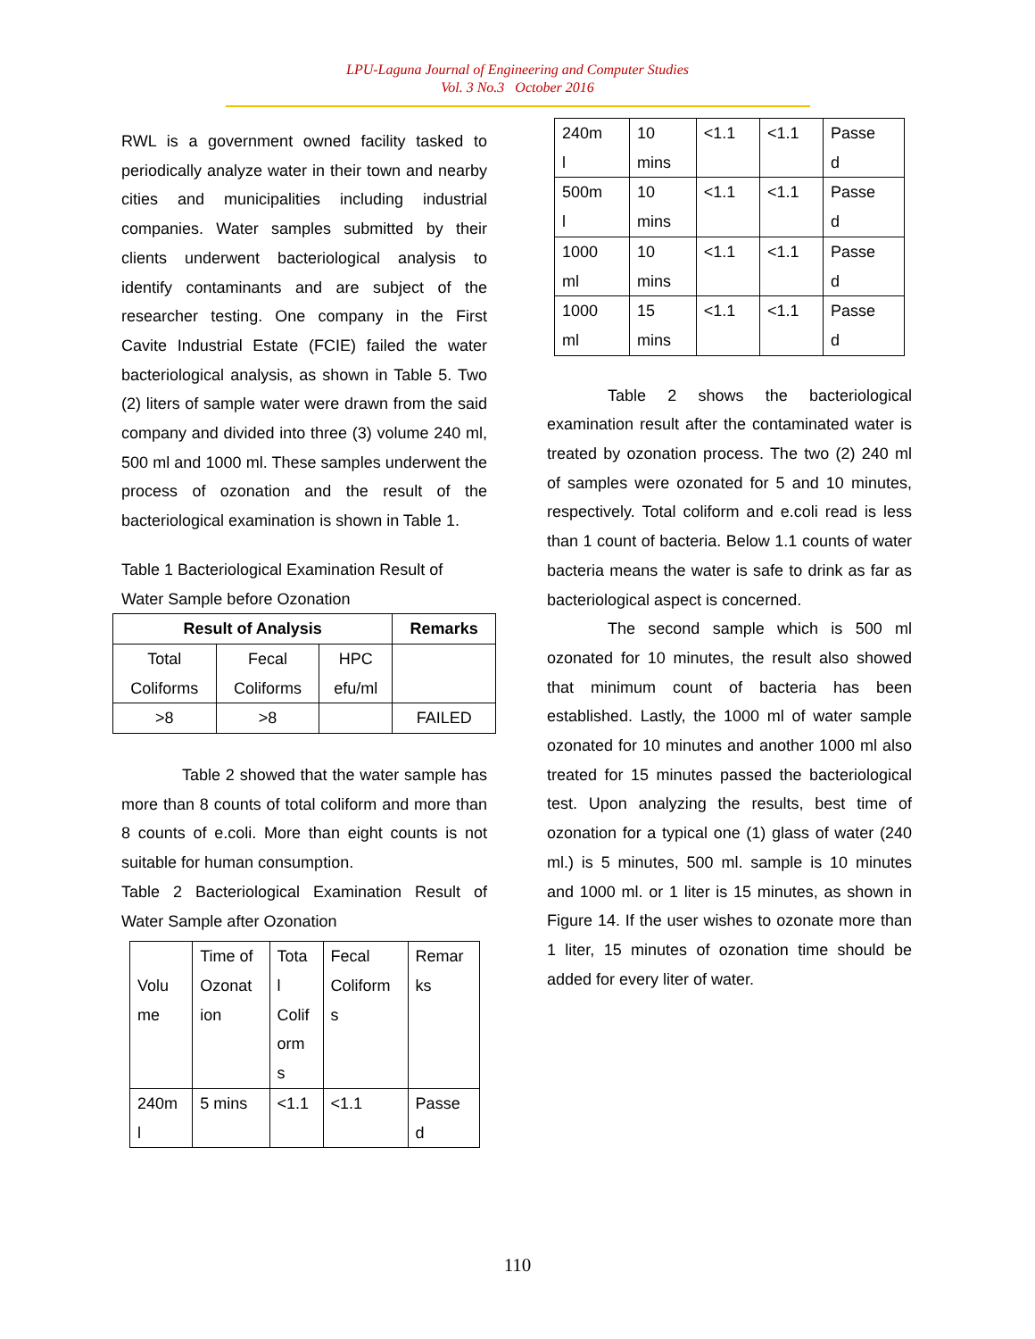LPU-Laguna Journal of Engineering and Computer Studies
Vol. 3 No.3 October 2016
RWL is a government owned facility tasked to periodically analyze water in their town and nearby cities and municipalities including industrial companies. Water samples submitted by their clients underwent bacteriological analysis to identify contaminants and are subject of the researcher testing. One company in the First Cavite Industrial Estate (FCIE) failed the water bacteriological analysis, as shown in Table 5. Two (2) liters of sample water were drawn from the said company and divided into three (3) volume 240 ml, 500 ml and 1000 ml. These samples underwent the process of ozonation and the result of the bacteriological examination is shown in Table 1.
Table 1 Bacteriological Examination Result of Water Sample before Ozonation
| Result of Analysis | | | Remarks |
| --- | --- | --- | --- |
| Total Coliforms | Fecal Coliforms | HPC efu/ml | |
| >8 | >8 | | FAILED |
Table 2 showed that the water sample has more than 8 counts of total coliform and more than 8 counts of e.coli. More than eight counts is not suitable for human consumption.
Table 2 Bacteriological Examination Result of Water Sample after Ozonation
| Volu me | Time of Ozonat ion | Tota l Colif orm s | Fecal Coliform s | Remar ks |
| 240m l | 5 mins | <1.1 | <1.1 | Passe d |
| 240m l | 10 mins | <1.1 | <1.1 | Passe d |
| 500m l | 10 mins | <1.1 | <1.1 | Passe d |
| 1000 ml | 10 mins | <1.1 | <1.1 | Passe d |
| 1000 ml | 15 mins | <1.1 | <1.1 | Passe d |
Table 2 shows the bacteriological examination result after the contaminated water is treated by ozonation process. The two (2) 240 ml of samples were ozonated for 5 and 10 minutes, respectively. Total coliform and e.coli read is less than 1 count of bacteria. Below 1.1 counts of water bacteria means the water is safe to drink as far as bacteriological aspect is concerned.
The second sample which is 500 ml ozonated for 10 minutes, the result also showed that minimum count of bacteria has been established. Lastly, the 1000 ml of water sample ozonated for 10 minutes and another 1000 ml also treated for 15 minutes passed the bacteriological test. Upon analyzing the results, best time of ozonation for a typical one (1) glass of water (240 ml.) is 5 minutes, 500 ml. sample is 10 minutes and 1000 ml. or 1 liter is 15 minutes, as shown in Figure 14. If the user wishes to ozonate more than 1 liter, 15 minutes of ozonation time should be added for every liter of water.
110